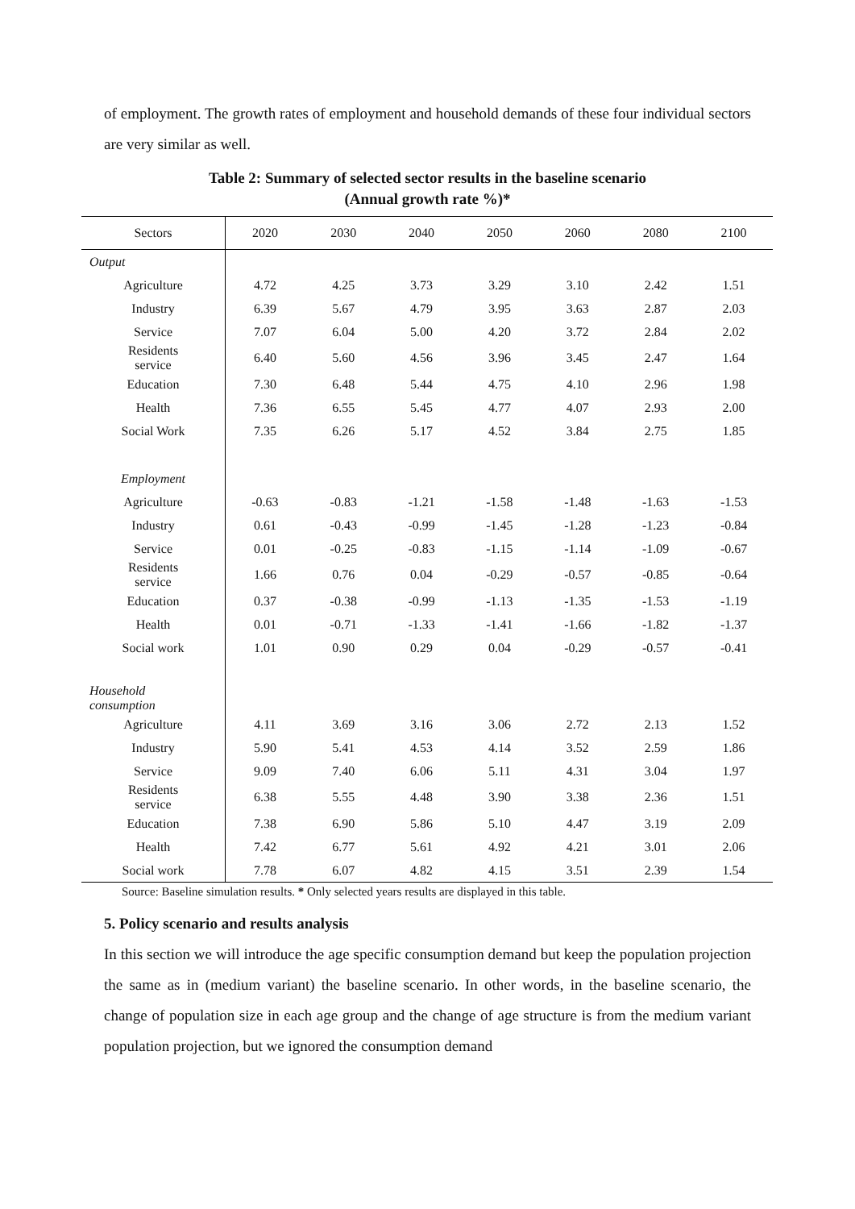of employment. The growth rates of employment and household demands of these four individual sectors are very similar as well.
Table 2: Summary of selected sector results in the baseline scenario
(Annual growth rate %)*
| Sectors | 2020 | 2030 | 2040 | 2050 | 2060 | 2080 | 2100 |
| --- | --- | --- | --- | --- | --- | --- | --- |
| Output | | | | | | | |
| Agriculture | 4.72 | 4.25 | 3.73 | 3.29 | 3.10 | 2.42 | 1.51 |
| Industry | 6.39 | 5.67 | 4.79 | 3.95 | 3.63 | 2.87 | 2.03 |
| Service | 7.07 | 6.04 | 5.00 | 4.20 | 3.72 | 2.84 | 2.02 |
| Residents service | 6.40 | 5.60 | 4.56 | 3.96 | 3.45 | 2.47 | 1.64 |
| Education | 7.30 | 6.48 | 5.44 | 4.75 | 4.10 | 2.96 | 1.98 |
| Health | 7.36 | 6.55 | 5.45 | 4.77 | 4.07 | 2.93 | 2.00 |
| Social Work | 7.35 | 6.26 | 5.17 | 4.52 | 3.84 | 2.75 | 1.85 |
| Employment | | | | | | | |
| Agriculture | -0.63 | -0.83 | -1.21 | -1.58 | -1.48 | -1.63 | -1.53 |
| Industry | 0.61 | -0.43 | -0.99 | -1.45 | -1.28 | -1.23 | -0.84 |
| Service | 0.01 | -0.25 | -0.83 | -1.15 | -1.14 | -1.09 | -0.67 |
| Residents service | 1.66 | 0.76 | 0.04 | -0.29 | -0.57 | -0.85 | -0.64 |
| Education | 0.37 | -0.38 | -0.99 | -1.13 | -1.35 | -1.53 | -1.19 |
| Health | 0.01 | -0.71 | -1.33 | -1.41 | -1.66 | -1.82 | -1.37 |
| Social work | 1.01 | 0.90 | 0.29 | 0.04 | -0.29 | -0.57 | -0.41 |
| Household consumption | | | | | | | |
| Agriculture | 4.11 | 3.69 | 3.16 | 3.06 | 2.72 | 2.13 | 1.52 |
| Industry | 5.90 | 5.41 | 4.53 | 4.14 | 3.52 | 2.59 | 1.86 |
| Service | 9.09 | 7.40 | 6.06 | 5.11 | 4.31 | 3.04 | 1.97 |
| Residents service | 6.38 | 5.55 | 4.48 | 3.90 | 3.38 | 2.36 | 1.51 |
| Education | 7.38 | 6.90 | 5.86 | 5.10 | 4.47 | 3.19 | 2.09 |
| Health | 7.42 | 6.77 | 5.61 | 4.92 | 4.21 | 3.01 | 2.06 |
| Social work | 7.78 | 6.07 | 4.82 | 4.15 | 3.51 | 2.39 | 1.54 |
Source: Baseline simulation results. * Only selected years results are displayed in this table.
5. Policy scenario and results analysis
In this section we will introduce the age specific consumption demand but keep the population projection the same as in (medium variant) the baseline scenario. In other words, in the baseline scenario, the change of population size in each age group and the change of age structure is from the medium variant population projection, but we ignored the consumption demand